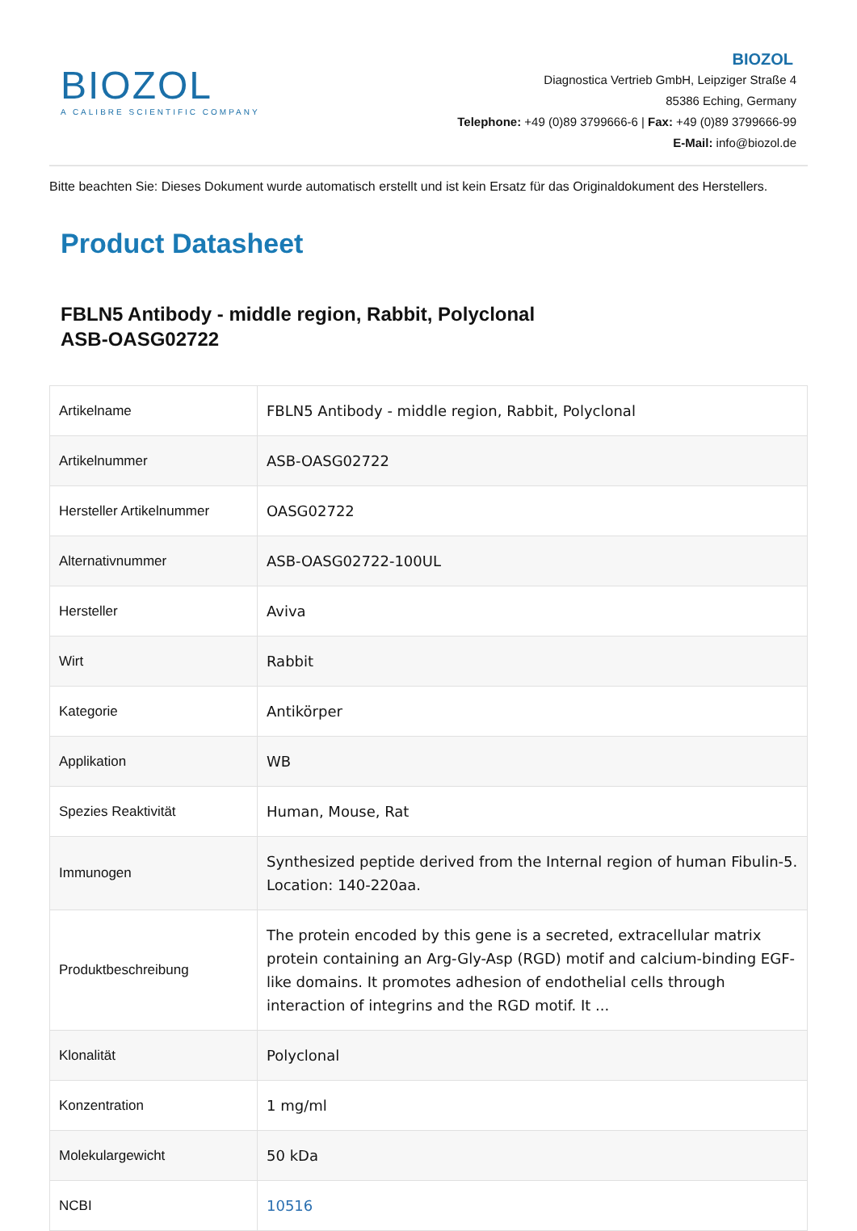BIOZOL
A CALIBRE SCIENTIFIC COMPANY
BIOZOL
Diagnostica Vertrieb GmbH, Leipziger Straße 4
85386 Eching, Germany
Telephone: +49 (0)89 3799666-6 | Fax: +49 (0)89 3799666-99
E-Mail: info@biozol.de
Bitte beachten Sie: Dieses Dokument wurde automatisch erstellt und ist kein Ersatz für das Originaldokument des Herstellers.
Product Datasheet
FBLN5 Antibody - middle region, Rabbit, Polyclonal
ASB-OASG02722
| Artikelname | FBLN5 Antibody - middle region, Rabbit, Polyclonal |
| Artikelnummer | ASB-OASG02722 |
| Hersteller Artikelnummer | OASG02722 |
| Alternativnummer | ASB-OASG02722-100UL |
| Hersteller | Aviva |
| Wirt | Rabbit |
| Kategorie | Antikörper |
| Applikation | WB |
| Spezies Reaktivität | Human, Mouse, Rat |
| Immunogen | Synthesized peptide derived from the Internal region of human Fibulin-5. Location: 140-220aa. |
| Produktbeschreibung | The protein encoded by this gene is a secreted, extracellular matrix protein containing an Arg-Gly-Asp (RGD) motif and calcium-binding EGF-like domains. It promotes adhesion of endothelial cells through interaction of integrins and the RGD motif. It ... |
| Klonalität | Polyclonal |
| Konzentration | 1 mg/ml |
| Molekulargewicht | 50 kDa |
| NCBI | 10516 |